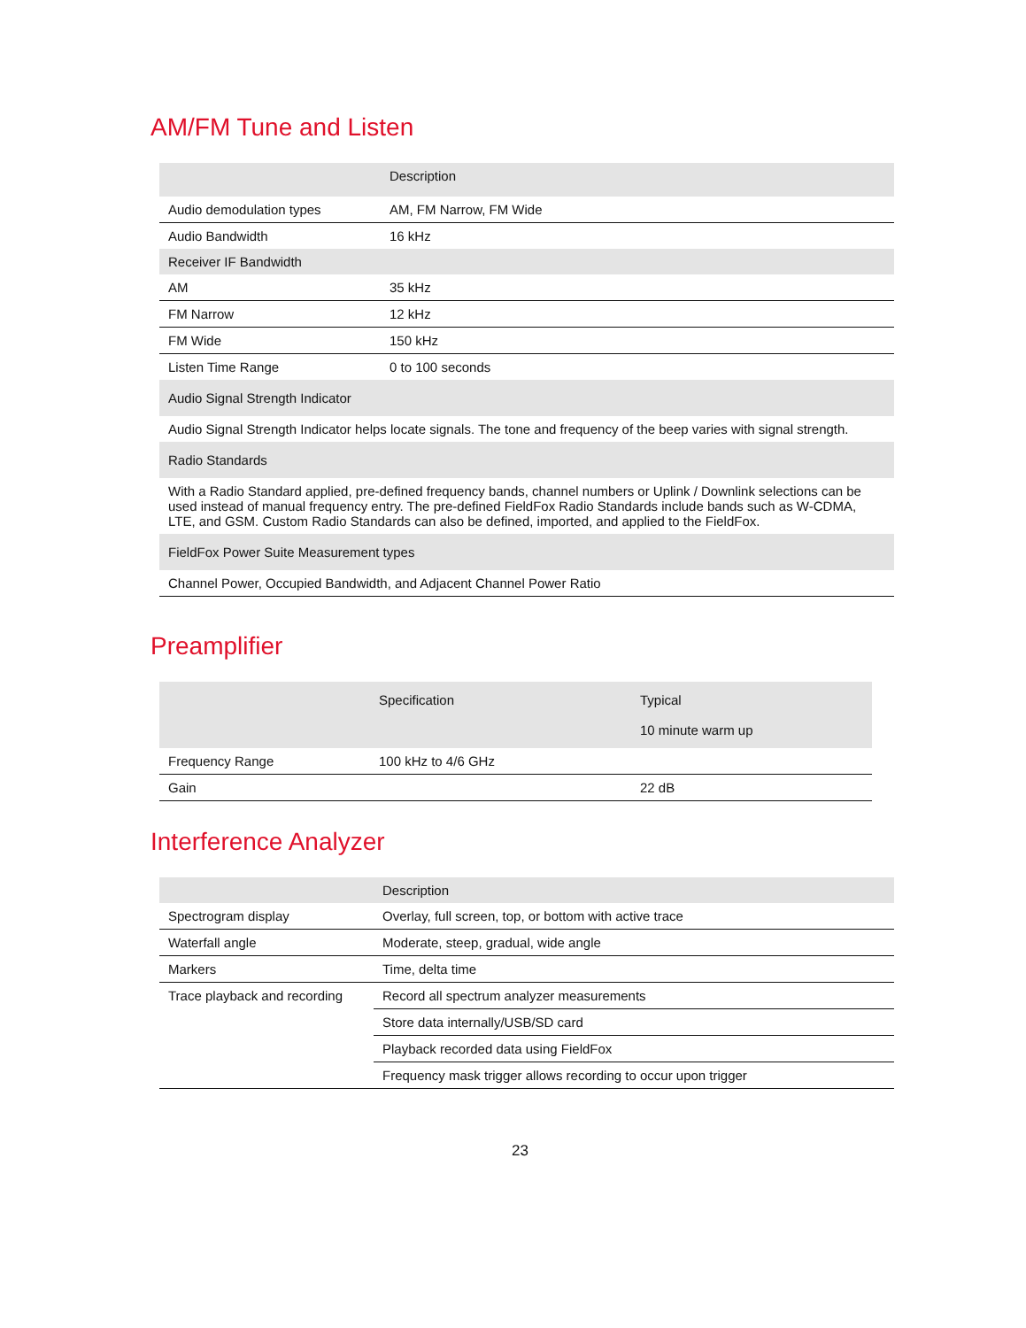AM/FM Tune and Listen
| | Description |
| --- | --- |
| Audio demodulation types | AM, FM Narrow, FM Wide |
| Audio Bandwidth | 16 kHz |
| Receiver IF Bandwidth | |
| AM | 35 kHz |
| FM Narrow | 12 kHz |
| FM Wide | 150 kHz |
| Listen Time Range | 0 to 100 seconds |
| Audio Signal Strength Indicator | |
| Audio Signal Strength Indicator helps locate signals. The tone and frequency of the beep varies with signal strength. | |
| Radio Standards | |
| With a Radio Standard applied, pre-defined frequency bands, channel numbers or Uplink / Downlink selections can be used instead of manual frequency entry. The pre-defined FieldFox Radio Standards include bands such as W-CDMA, LTE, and GSM. Custom Radio Standards can also be defined, imported, and applied to the FieldFox. | |
| FieldFox Power Suite Measurement types | |
| Channel Power, Occupied Bandwidth, and Adjacent Channel Power Ratio | |
Preamplifier
| | Specification | Typical 10 minute warm up |
| --- | --- | --- |
| Frequency Range | 100 kHz to 4/6 GHz | |
| Gain | | 22 dB |
Interference Analyzer
| | Description |
| --- | --- |
| Spectrogram display | Overlay, full screen, top, or bottom with active trace |
| Waterfall angle | Moderate, steep, gradual, wide angle |
| Markers | Time, delta time |
| Trace playback and recording | Record all spectrum analyzer measurements |
| | Store data internally/USB/SD card |
| | Playback recorded data using FieldFox |
| | Frequency mask trigger allows recording to occur upon trigger |
23